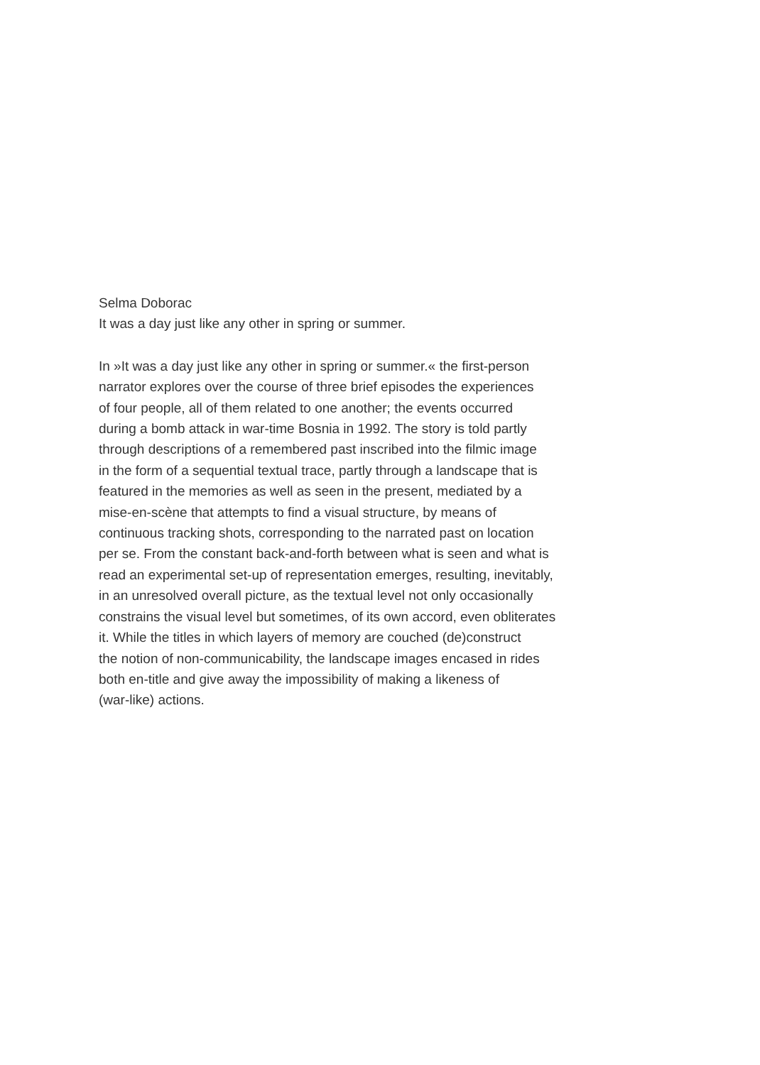Selma Doborac
It was a day just like any other in spring or summer.
In »It was a day just like any other in spring or summer.« the first-person
narrator explores over the course of three brief episodes the experiences
of four people, all of them related to one another; the events occurred
during a bomb attack in war-time Bosnia in 1992. The story is told partly
through descriptions of a remembered past inscribed into the filmic image
in the form of a sequential textual trace, partly through a landscape that is
featured in the memories as well as seen in the present, mediated by a
mise-en-scène that attempts to find a visual structure, by means of
continuous tracking shots, corresponding to the narrated past on location
per se. From the constant back-and-forth between what is seen and what is
read an experimental set-up of representation emerges, resulting, inevitably,
in an unresolved overall picture, as the textual level not only occasionally
constrains the visual level but sometimes, of its own accord, even obliterates
it. While the titles in which layers of memory are couched (de)construct
the notion of non-communicability, the landscape images encased in rides
both en-title and give away the impossibility of making a likeness of
(war-like) actions.